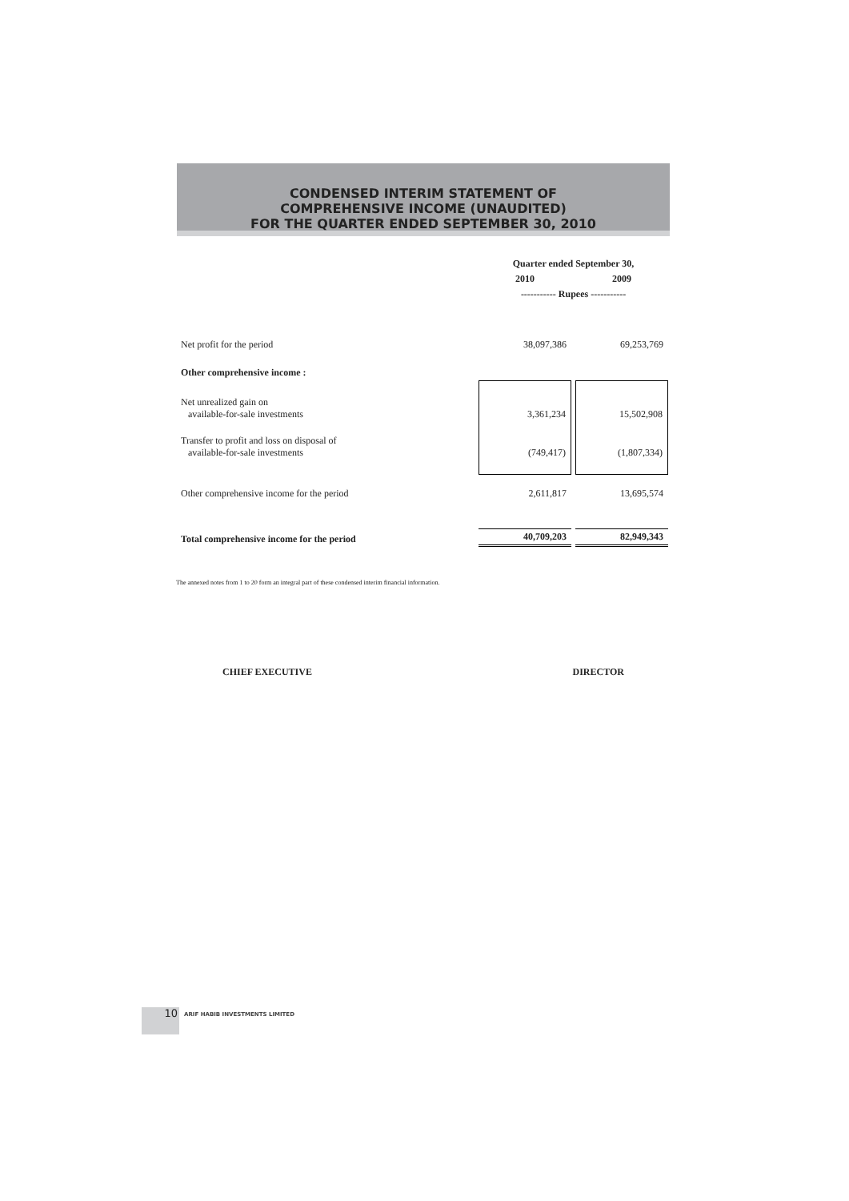CONDENSED INTERIM STATEMENT OF
COMPREHENSIVE INCOME (UNAUDITED)
FOR THE QUARTER ENDED SEPTEMBER 30, 2010
| | Quarter ended September 30, | |
| | 2010 | 2009 |
| | ----------- Rupees ----------- | |
| Net profit for the period | 38,097,386 | 69,253,769 |
| Other comprehensive income : | | |
| Net unrealized gain on available-for-sale investments | 3,361,234 | 15,502,908 |
| Transfer to profit and loss on disposal of available-for-sale investments | (749,417) | (1,807,334) |
| Other comprehensive income for the period | 2,611,817 | 13,695,574 |
| Total comprehensive income for the period | 40,709,203 | 82,949,343 |
The annexed notes from 1 to 20 form an integral part of these condensed interim financial information.
CHIEF EXECUTIVE DIRECTOR
10 ARIF HABIB INVESTMENTS LIMITED